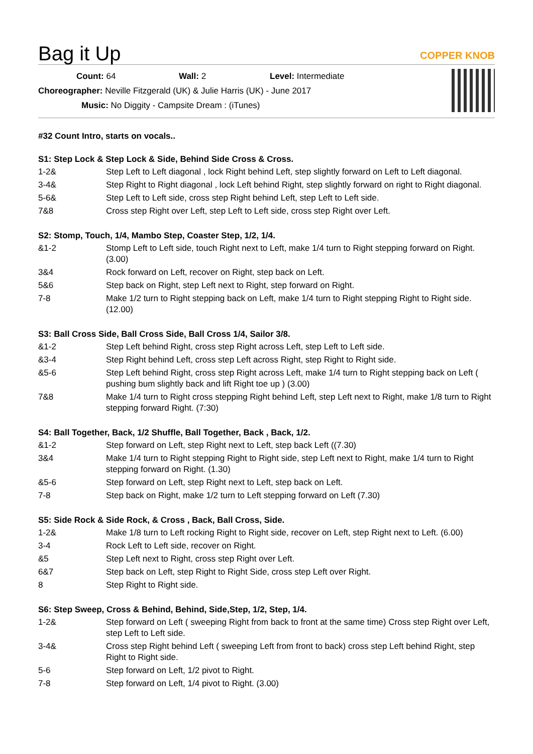Bag it Up
COPPER KNOB
Count: 64 Wall: 2 Level: Intermediate
Choreographer: Neville Fitzgerald (UK) & Julie Harris (UK) - June 2017
Music: No Diggity - Campsite Dream : (iTunes)
#32 Count Intro, starts on vocals..
S1: Step Lock & Step Lock & Side, Behind Side Cross & Cross.
| 1-2& | Step Left to Left diagonal , lock Right behind Left, step slightly forward on Left to Left diagonal. |
| 3-4& | Step Right to Right diagonal , lock Left behind Right, step slightly forward on right to Right diagonal. |
| 5-6& | Step Left to Left side, cross step Right behind Left, step Left to Left side. |
| 7&8 | Cross step Right over Left, step Left to Left side, cross step Right over Left. |
S2: Stomp, Touch, 1/4, Mambo Step, Coaster Step, 1/2, 1/4.
| &1-2 | Stomp Left to Left side, touch Right next to Left, make 1/4 turn to Right stepping forward on Right. (3.00) |
| 3&4 | Rock forward on Left, recover on Right, step back on Left. |
| 5&6 | Step back on Right, step Left next to Right, step forward on Right. |
| 7-8 | Make 1/2 turn to Right stepping back on Left, make 1/4 turn to Right stepping Right to Right side. (12.00) |
S3: Ball Cross Side, Ball Cross Side, Ball Cross 1/4, Sailor 3/8.
| &1-2 | Step Left behind Right, cross step Right across Left, step Left to Left side. |
| &3-4 | Step Right behind Left, cross step Left across Right, step Right to Right side. |
| &5-6 | Step Left behind Right, cross step Right across Left, make 1/4 turn to Right stepping back on Left ( pushing bum slightly back and lift Right toe up ) (3.00) |
| 7&8 | Make 1/4 turn to Right cross stepping Right behind Left, step Left next to Right, make 1/8 turn to Right stepping forward Right. (7:30) |
S4: Ball Together, Back, 1/2 Shuffle, Ball Together, Back , Back, 1/2.
| &1-2 | Step forward on Left, step Right next to Left, step back Left ((7.30) |
| 3&4 | Make 1/4 turn to Right stepping Right to Right side, step Left next to Right, make 1/4 turn to Right stepping forward on Right. (1.30) |
| &5-6 | Step forward on Left, step Right next to Left, step back on Left. |
| 7-8 | Step back on Right, make 1/2 turn to Left stepping forward on Left (7.30) |
S5: Side Rock & Side Rock, & Cross , Back, Ball Cross, Side.
| 1-2& | Make 1/8 turn to Left rocking Right to Right side, recover on Left, step Right next to Left. (6.00) |
| 3-4 | Rock Left to Left side, recover on Right. |
| &5 | Step Left next to Right, cross step Right over Left. |
| 6&7 | Step back on Left, step Right to Right Side, cross step Left over Right. |
| 8 | Step Right to Right side. |
S6: Step Sweep, Cross & Behind, Behind, Side,Step, 1/2, Step, 1/4.
| 1-2& | Step forward on Left ( sweeping Right from back to front at the same time) Cross step Right over Left, step Left to Left side. |
| 3-4& | Cross step Right behind Left ( sweeping Left from front to back) cross step Left behind Right, step Right to Right side. |
| 5-6 | Step forward on Left, 1/2 pivot to Right. |
| 7-8 | Step forward on Left, 1/4 pivot to Right. (3.00) |